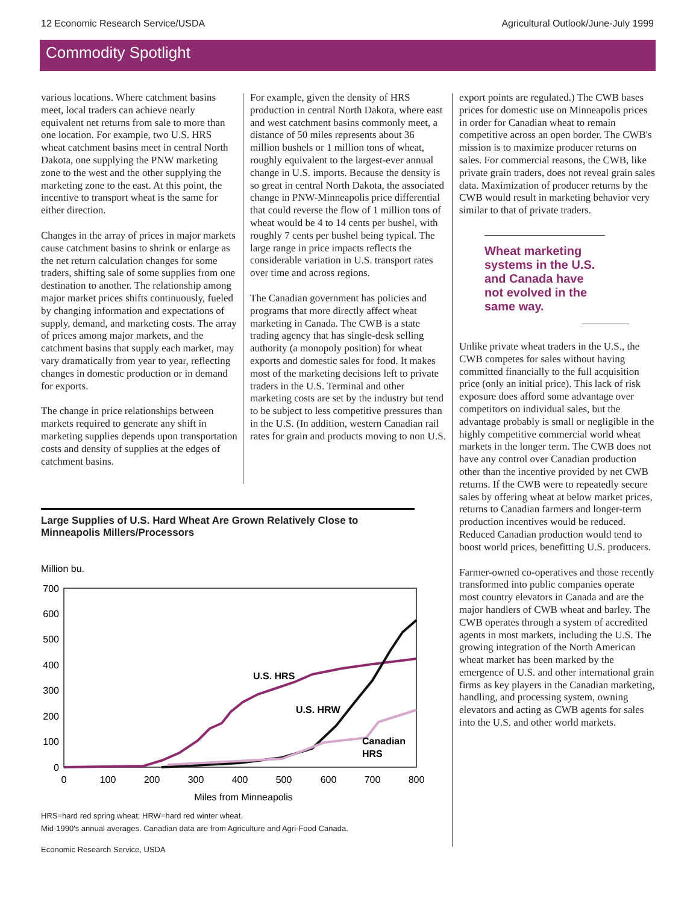12 Economic Research Service/USDA Agricultural Outlook/June-July 1999
Commodity Spotlight
various locations. Where catchment basins meet, local traders can achieve nearly equivalent net returns from sale to more than one location. For example, two U.S. HRS wheat catchment basins meet in central North Dakota, one supplying the PNW marketing zone to the west and the other supplying the marketing zone to the east. At this point, the incentive to transport wheat is the same for either direction.
Changes in the array of prices in major markets cause catchment basins to shrink or enlarge as the net return calculation changes for some traders, shifting sale of some supplies from one destination to another. The relationship among major market prices shifts continuously, fueled by changing information and expectations of supply, demand, and marketing costs. The array of prices among major markets, and the catchment basins that supply each market, may vary dramatically from year to year, reflecting changes in domestic production or in demand for exports.
The change in price relationships between markets required to generate any shift in marketing supplies depends upon transportation costs and density of supplies at the edges of catchment basins.
For example, given the density of HRS production in central North Dakota, where east and west catchment basins commonly meet, a distance of 50 miles represents about 36 million bushels or 1 million tons of wheat, roughly equivalent to the largest-ever annual change in U.S. imports. Because the density is so great in central North Dakota, the associated change in PNW-Minneapolis price differential that could reverse the flow of 1 million tons of wheat would be 4 to 14 cents per bushel, with roughly 7 cents per bushel being typical. The large range in price impacts reflects the considerable variation in U.S. transport rates over time and across regions.
The Canadian government has policies and programs that more directly affect wheat marketing in Canada. The CWB is a state trading agency that has single-desk selling authority (a monopoly position) for wheat exports and domestic sales for food. It makes most of the marketing decisions left to private traders in the U.S. Terminal and other marketing costs are set by the industry but tend to be subject to less competitive pressures than in the U.S. (In addition, western Canadian rail rates for grain and products moving to non U.S.
export points are regulated.) The CWB bases prices for domestic use on Minneapolis prices in order for Canadian wheat to remain competitive across an open border. The CWB's mission is to maximize producer returns on sales. For commercial reasons, the CWB, like private grain traders, does not reveal grain sales data. Maximization of producer returns by the CWB would result in marketing behavior very similar to that of private traders.
Wheat marketing systems in the U.S. and Canada have not evolved in the same way.
Unlike private wheat traders in the U.S., the CWB competes for sales without having committed financially to the full acquisition price (only an initial price). This lack of risk exposure does afford some advantage over competitors on individual sales, but the advantage probably is small or negligible in the highly competitive commercial world wheat markets in the longer term. The CWB does not have any control over Canadian production other than the incentive provided by net CWB returns. If the CWB were to repeatedly secure sales by offering wheat at below market prices, returns to Canadian farmers and longer-term production incentives would be reduced. Reduced Canadian production would tend to boost world prices, benefitting U.S. producers.
Farmer-owned co-operatives and those recently transformed into public companies operate most country elevators in Canada and are the major handlers of CWB wheat and barley. The CWB operates through a system of accredited agents in most markets, including the U.S. The growing integration of the North American wheat market has been marked by the emergence of U.S. and other international grain firms as key players in the Canadian marketing, handling, and processing system, owning elevators and acting as CWB agents for sales into the U.S. and other world markets.
Large Supplies of U.S. Hard Wheat Are Grown Relatively Close to Minneapolis Millers/Processors
Million bu.
700
600
500
400
300
200
100
0
0
100
200
300
400
500
600
700
800
Miles from Minneapolis
U.S. HRS
U.S. HRW
Canadian
HRS
HRS=hard red spring wheat; HRW=hard red winter wheat.
Mid-1990's annual averages. Canadian data are from Agriculture and Agri-Food Canada.
Economic Research Service, USDA